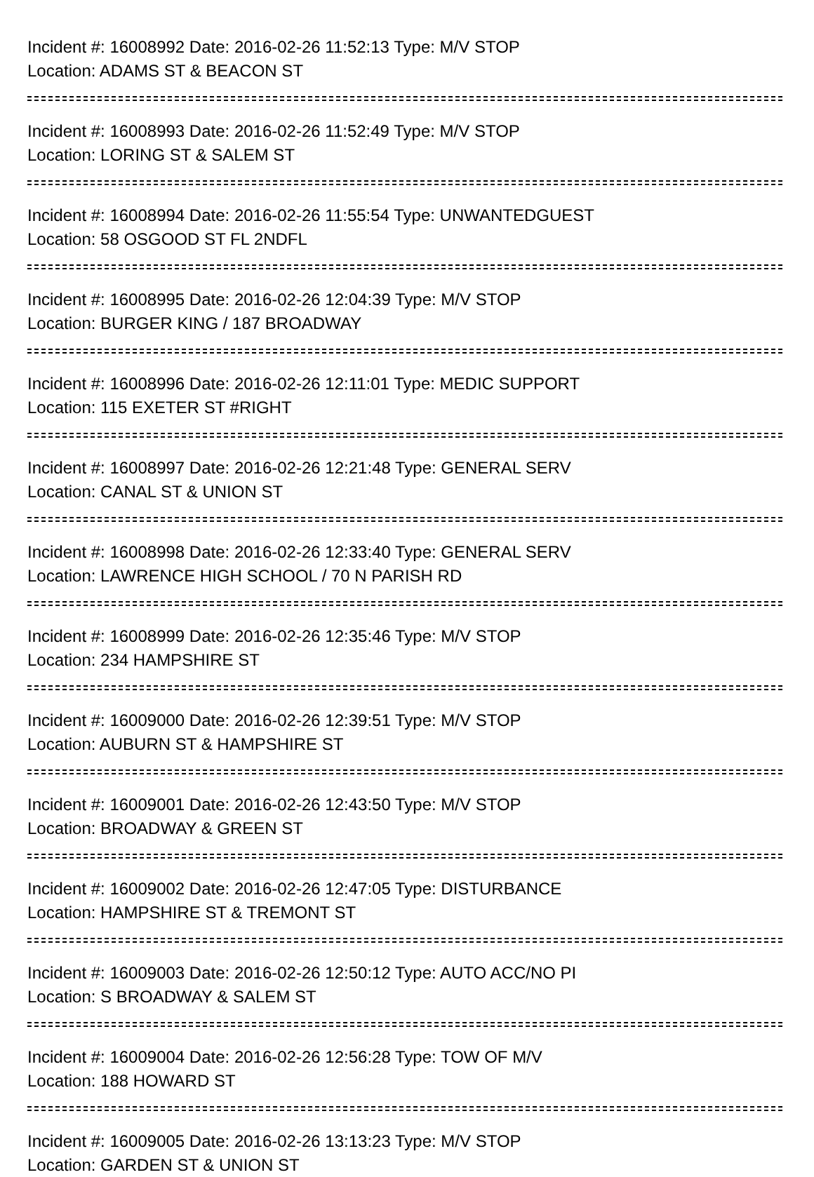Incident #: 16008992 Date: 2016-02-26 11:52:13 Type: M/V STOP
Location: ADAMS ST & BEACON ST
Incident #: 16008993 Date: 2016-02-26 11:52:49 Type: M/V STOP
Location: LORING ST & SALEM ST
Incident #: 16008994 Date: 2016-02-26 11:55:54 Type: UNWANTEDGUEST
Location: 58 OSGOOD ST FL 2NDFL
Incident #: 16008995 Date: 2016-02-26 12:04:39 Type: M/V STOP
Location: BURGER KING / 187 BROADWAY
Incident #: 16008996 Date: 2016-02-26 12:11:01 Type: MEDIC SUPPORT
Location: 115 EXETER ST #RIGHT
Incident #: 16008997 Date: 2016-02-26 12:21:48 Type: GENERAL SERV
Location: CANAL ST & UNION ST
Incident #: 16008998 Date: 2016-02-26 12:33:40 Type: GENERAL SERV
Location: LAWRENCE HIGH SCHOOL / 70 N PARISH RD
Incident #: 16008999 Date: 2016-02-26 12:35:46 Type: M/V STOP
Location: 234 HAMPSHIRE ST
Incident #: 16009000 Date: 2016-02-26 12:39:51 Type: M/V STOP
Location: AUBURN ST & HAMPSHIRE ST
Incident #: 16009001 Date: 2016-02-26 12:43:50 Type: M/V STOP
Location: BROADWAY & GREEN ST
Incident #: 16009002 Date: 2016-02-26 12:47:05 Type: DISTURBANCE
Location: HAMPSHIRE ST & TREMONT ST
Incident #: 16009003 Date: 2016-02-26 12:50:12 Type: AUTO ACC/NO PI
Location: S BROADWAY & SALEM ST
Incident #: 16009004 Date: 2016-02-26 12:56:28 Type: TOW OF M/V
Location: 188 HOWARD ST
Incident #: 16009005 Date: 2016-02-26 13:13:23 Type: M/V STOP
Location: GARDEN ST & UNION ST